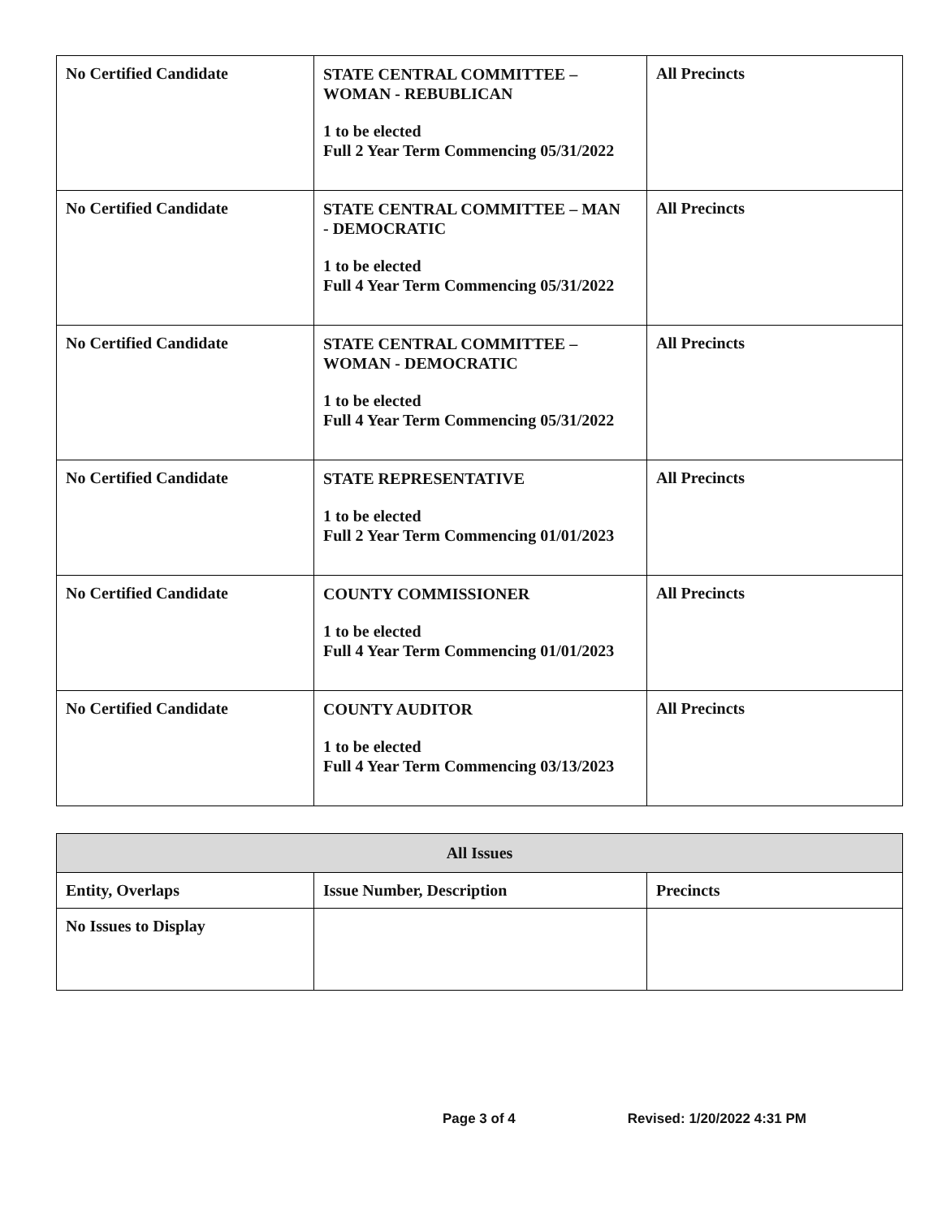| No Certified Candidate | STATE CENTRAL COMMITTEE – WOMAN - REBUBLICAN 1 to be elected Full 2 Year Term Commencing 05/31/2022 | All Precincts |
| No Certified Candidate | STATE CENTRAL COMMITTEE – MAN - DEMOCRATIC 1 to be elected Full 4 Year Term Commencing 05/31/2022 | All Precincts |
| No Certified Candidate | STATE CENTRAL COMMITTEE – WOMAN - DEMOCRATIC 1 to be elected Full 4 Year Term Commencing 05/31/2022 | All Precincts |
| No Certified Candidate | STATE REPRESENTATIVE 1 to be elected Full 2 Year Term Commencing 01/01/2023 | All Precincts |
| No Certified Candidate | COUNTY COMMISSIONER 1 to be elected Full 4 Year Term Commencing 01/01/2023 | All Precincts |
| No Certified Candidate | COUNTY AUDITOR 1 to be elected Full 4 Year Term Commencing 03/13/2023 | All Precincts |
| All Issues | | |
| --- | --- | --- |
| Entity, Overlaps | Issue Number, Description | Precincts |
| No Issues to Display | | |
Page 3 of 4 Revised: 1/20/2022 4:31 PM